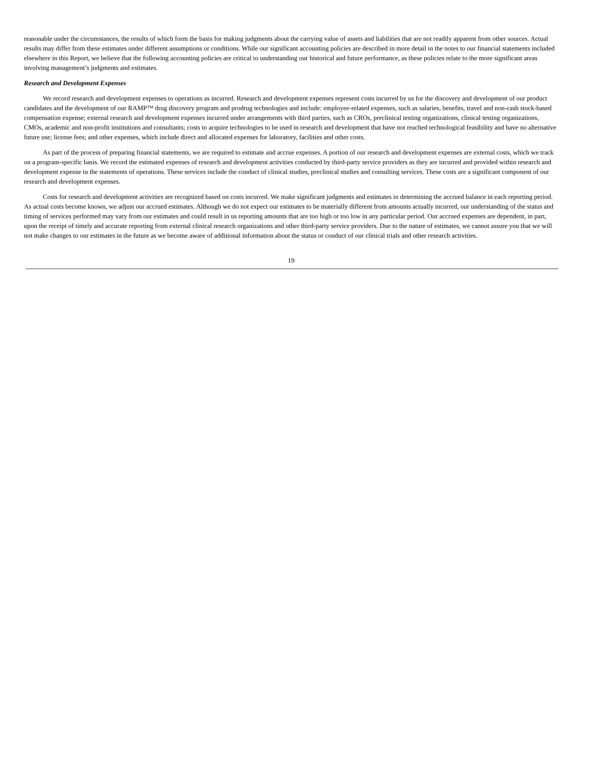reasonable under the circumstances, the results of which form the basis for making judgments about the carrying value of assets and liabilities that are not readily apparent from other sources. Actual results may differ from these estimates under different assumptions or conditions. While our significant accounting policies are described in more detail in the notes to our financial statements included elsewhere in this Report, we believe that the following accounting policies are critical to understanding our historical and future performance, as these policies relate to the more significant areas involving management’s judgments and estimates.
Research and Development Expenses
We record research and development expenses to operations as incurred. Research and development expenses represent costs incurred by us for the discovery and development of our product candidates and the development of our RAMP™ drug discovery program and prodrug technologies and include: employee-related expenses, such as salaries, benefits, travel and non-cash stock-based compensation expense; external research and development expenses incurred under arrangements with third parties, such as CROs, preclinical testing organizations, clinical testing organizations, CMOs, academic and non-profit institutions and consultants; costs to acquire technologies to be used in research and development that have not reached technological feasibility and have no alternative future use; license fees; and other expenses, which include direct and allocated expenses for laboratory, facilities and other costs.
As part of the process of preparing financial statements, we are required to estimate and accrue expenses. A portion of our research and development expenses are external costs, which we track on a program-specific basis. We record the estimated expenses of research and development activities conducted by third-party service providers as they are incurred and provided within research and development expense in the statements of operations. These services include the conduct of clinical studies, preclinical studies and consulting services. These costs are a significant component of our research and development expenses.
Costs for research and development activities are recognized based on costs incurred. We make significant judgments and estimates in determining the accrued balance in each reporting period. As actual costs become known, we adjust our accrued estimates. Although we do not expect our estimates to be materially different from amounts actually incurred, our understanding of the status and timing of services performed may vary from our estimates and could result in us reporting amounts that are too high or too low in any particular period. Our accrued expenses are dependent, in part, upon the receipt of timely and accurate reporting from external clinical research organizations and other third-party service providers. Due to the nature of estimates, we cannot assure you that we will not make changes to our estimates in the future as we become aware of additional information about the status or conduct of our clinical trials and other research activities.
19